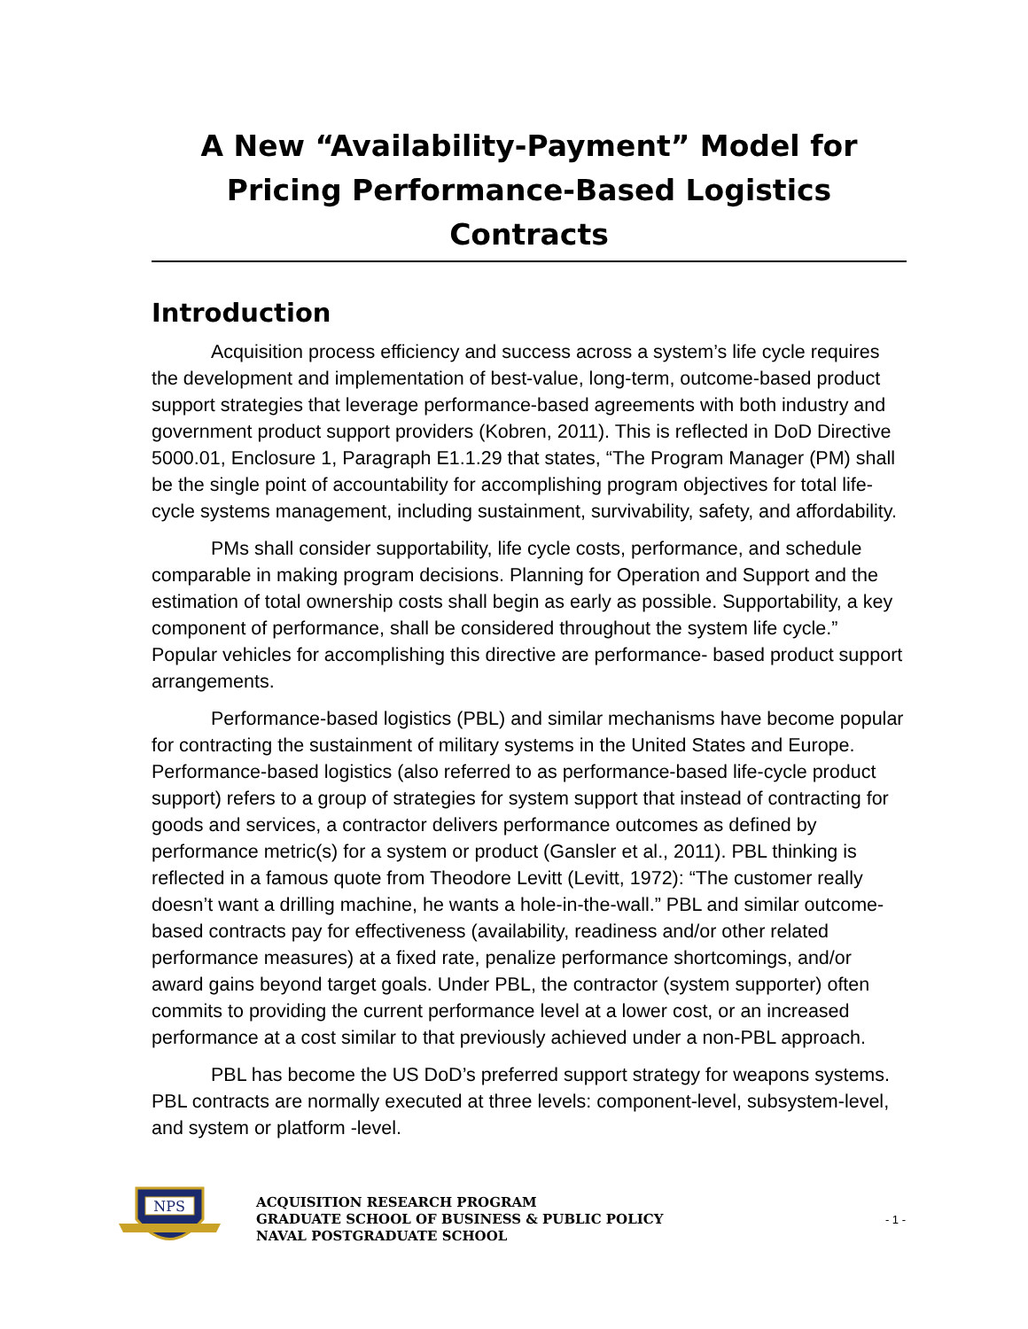A New “Availability-Payment” Model for Pricing Performance-Based Logistics Contracts
Introduction
Acquisition process efficiency and success across a system’s life cycle requires the development and implementation of best-value, long-term, outcome-based product support strategies that leverage performance-based agreements with both industry and government product support providers (Kobren, 2011). This is reflected in DoD Directive 5000.01, Enclosure 1, Paragraph E1.1.29 that states, “The Program Manager (PM) shall be the single point of accountability for accomplishing program objectives for total life-cycle systems management, including sustainment, survivability, safety, and affordability.
PMs shall consider supportability, life cycle costs, performance, and schedule comparable in making program decisions. Planning for Operation and Support and the estimation of total ownership costs shall begin as early as possible. Supportability, a key component of performance, shall be considered throughout the system life cycle.” Popular vehicles for accomplishing this directive are performance- based product support arrangements.
Performance-based logistics (PBL) and similar mechanisms have become popular for contracting the sustainment of military systems in the United States and Europe. Performance-based logistics (also referred to as performance-based life-cycle product support) refers to a group of strategies for system support that instead of contracting for goods and services, a contractor delivers performance outcomes as defined by performance metric(s) for a system or product (Gansler et al., 2011). PBL thinking is reflected in a famous quote from Theodore Levitt (Levitt, 1972): “The customer really doesn’t want a drilling machine, he wants a hole-in-the-wall.” PBL and similar outcome-based contracts pay for effectiveness (availability, readiness and/or other related performance measures) at a fixed rate, penalize performance shortcomings, and/or award gains beyond target goals. Under PBL, the contractor (system supporter) often commits to providing the current performance level at a lower cost, or an increased performance at a cost similar to that previously achieved under a non-PBL approach.
PBL has become the US DoD’s preferred support strategy for weapons systems. PBL contracts are normally executed at three levels: component-level, subsystem-level, and system or platform -level.
NPS
ACQUISITION RESEARCH PROGRAM
GRADUATE SCHOOL OF BUSINESS & PUBLIC POLICY
NAVAL POSTGRADUATE SCHOOL
- 1 -